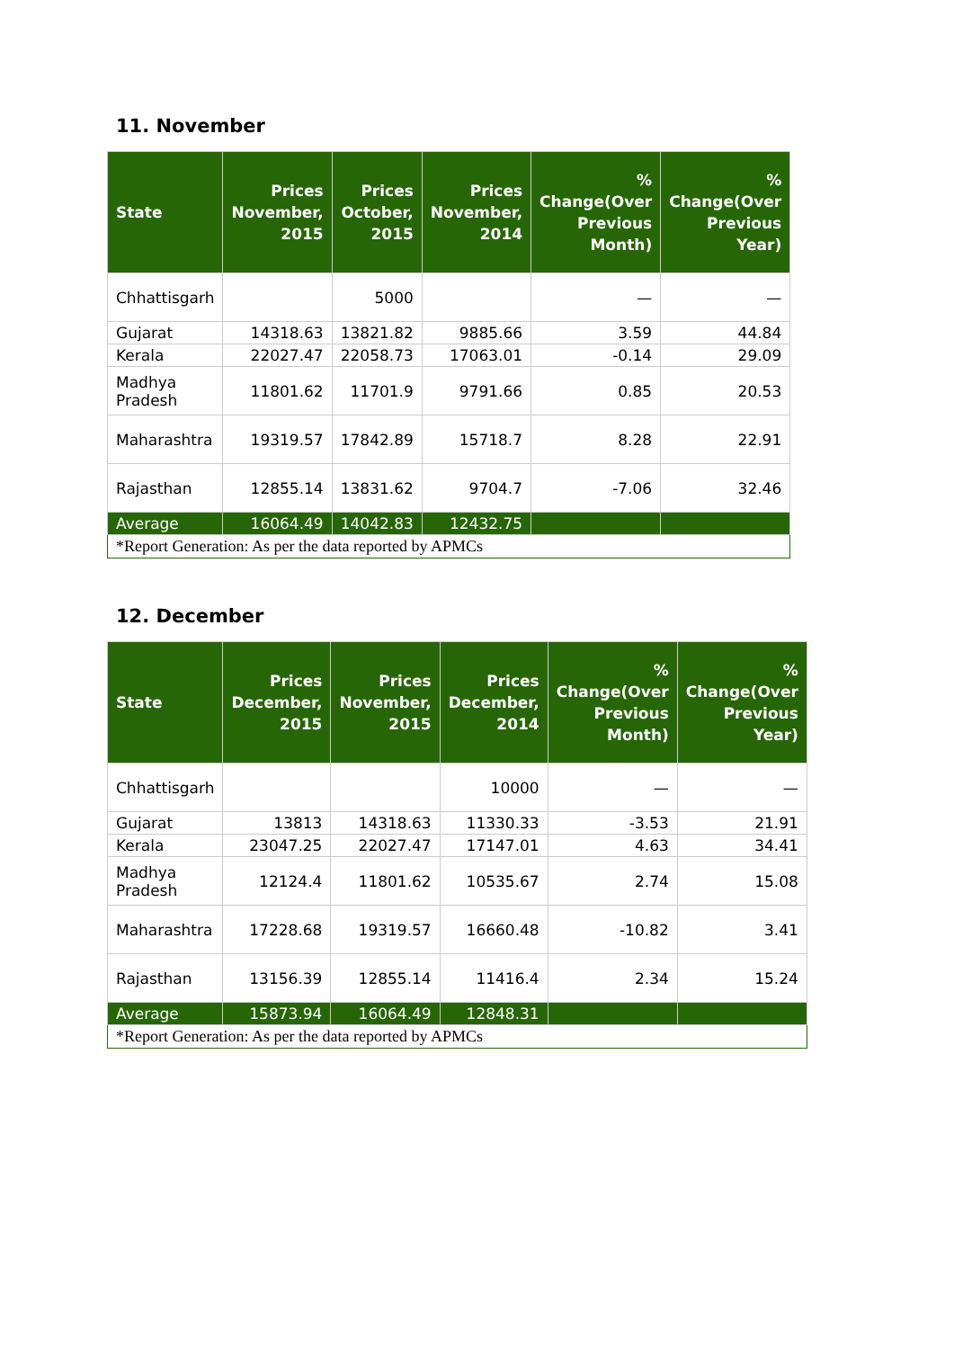11. November
| State | Prices November, 2015 | Prices October, 2015 | Prices November, 2014 | % Change(Over Previous Month) | % Change(Over Previous Year) |
| --- | --- | --- | --- | --- | --- |
| Chhattisgarh | | 5000 | | — | — |
| Gujarat | 14318.63 | 13821.82 | 9885.66 | 3.59 | 44.84 |
| Kerala | 22027.47 | 22058.73 | 17063.01 | -0.14 | 29.09 |
| Madhya Pradesh | 11801.62 | 11701.9 | 9791.66 | 0.85 | 20.53 |
| Maharashtra | 19319.57 | 17842.89 | 15718.7 | 8.28 | 22.91 |
| Rajasthan | 12855.14 | 13831.62 | 9704.7 | -7.06 | 32.46 |
| Average | 16064.49 | 14042.83 | 12432.75 | | |
| *Report Generation: As per the data reported by APMCs | | | | | |
12. December
| State | Prices December, 2015 | Prices November, 2015 | Prices December, 2014 | % Change(Over Previous Month) | % Change(Over Previous Year) |
| --- | --- | --- | --- | --- | --- |
| Chhattisgarh | | | 10000 | — | — |
| Gujarat | 13813 | 14318.63 | 11330.33 | -3.53 | 21.91 |
| Kerala | 23047.25 | 22027.47 | 17147.01 | 4.63 | 34.41 |
| Madhya Pradesh | 12124.4 | 11801.62 | 10535.67 | 2.74 | 15.08 |
| Maharashtra | 17228.68 | 19319.57 | 16660.48 | -10.82 | 3.41 |
| Rajasthan | 13156.39 | 12855.14 | 11416.4 | 2.34 | 15.24 |
| Average | 15873.94 | 16064.49 | 12848.31 | | |
| *Report Generation: As per the data reported by APMCs | | | | | |